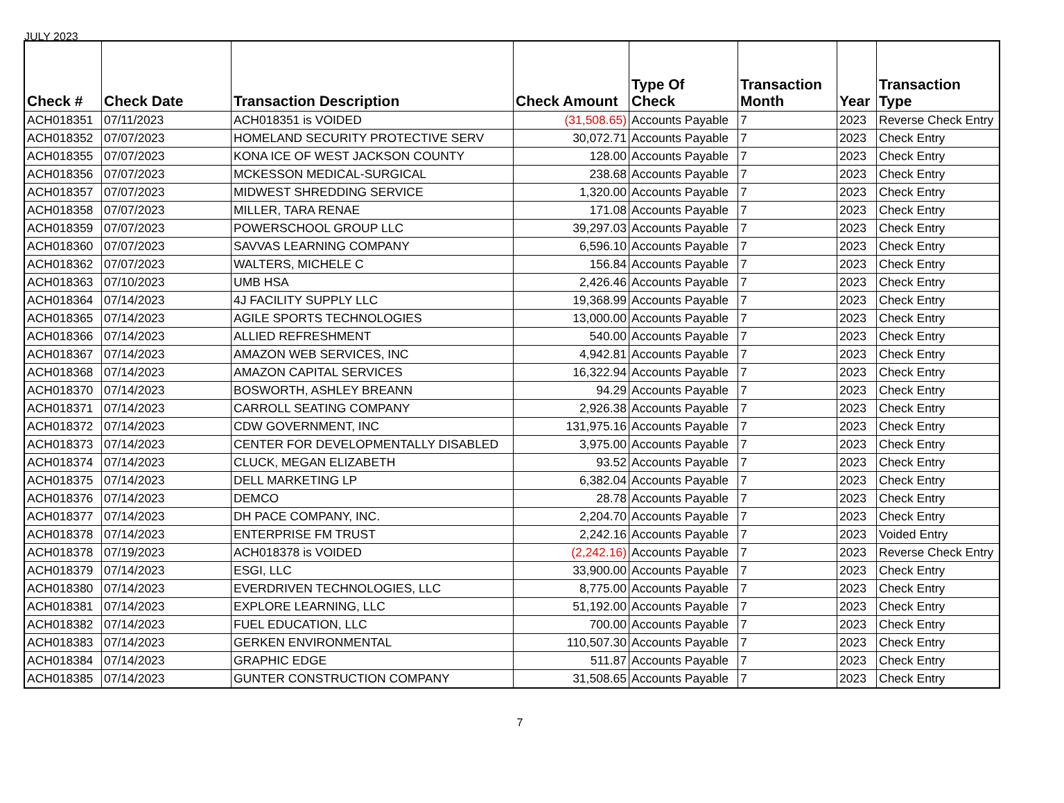JULY 2023
| Check # | Check Date | Transaction Description | Check Amount | Type Of Check | Transaction Month | Year | Transaction Type |
| --- | --- | --- | --- | --- | --- | --- | --- |
| ACH018351 | 07/11/2023 | ACH018351 is VOIDED | (31,508.65) | Accounts Payable | 7 | 2023 | Reverse Check Entry |
| ACH018352 | 07/07/2023 | HOMELAND SECURITY PROTECTIVE SERV | 30,072.71 | Accounts Payable | 7 | 2023 | Check Entry |
| ACH018355 | 07/07/2023 | KONA ICE OF WEST JACKSON COUNTY | 128.00 | Accounts Payable | 7 | 2023 | Check Entry |
| ACH018356 | 07/07/2023 | MCKESSON MEDICAL-SURGICAL | 238.68 | Accounts Payable | 7 | 2023 | Check Entry |
| ACH018357 | 07/07/2023 | MIDWEST SHREDDING SERVICE | 1,320.00 | Accounts Payable | 7 | 2023 | Check Entry |
| ACH018358 | 07/07/2023 | MILLER, TARA RENAE | 171.08 | Accounts Payable | 7 | 2023 | Check Entry |
| ACH018359 | 07/07/2023 | POWERSCHOOL GROUP LLC | 39,297.03 | Accounts Payable | 7 | 2023 | Check Entry |
| ACH018360 | 07/07/2023 | SAVVAS LEARNING COMPANY | 6,596.10 | Accounts Payable | 7 | 2023 | Check Entry |
| ACH018362 | 07/07/2023 | WALTERS, MICHELE C | 156.84 | Accounts Payable | 7 | 2023 | Check Entry |
| ACH018363 | 07/10/2023 | UMB HSA | 2,426.46 | Accounts Payable | 7 | 2023 | Check Entry |
| ACH018364 | 07/14/2023 | 4J FACILITY SUPPLY LLC | 19,368.99 | Accounts Payable | 7 | 2023 | Check Entry |
| ACH018365 | 07/14/2023 | AGILE SPORTS TECHNOLOGIES | 13,000.00 | Accounts Payable | 7 | 2023 | Check Entry |
| ACH018366 | 07/14/2023 | ALLIED REFRESHMENT | 540.00 | Accounts Payable | 7 | 2023 | Check Entry |
| ACH018367 | 07/14/2023 | AMAZON WEB SERVICES, INC | 4,942.81 | Accounts Payable | 7 | 2023 | Check Entry |
| ACH018368 | 07/14/2023 | AMAZON CAPITAL SERVICES | 16,322.94 | Accounts Payable | 7 | 2023 | Check Entry |
| ACH018370 | 07/14/2023 | BOSWORTH, ASHLEY BREANN | 94.29 | Accounts Payable | 7 | 2023 | Check Entry |
| ACH018371 | 07/14/2023 | CARROLL SEATING COMPANY | 2,926.38 | Accounts Payable | 7 | 2023 | Check Entry |
| ACH018372 | 07/14/2023 | CDW GOVERNMENT, INC | 131,975.16 | Accounts Payable | 7 | 2023 | Check Entry |
| ACH018373 | 07/14/2023 | CENTER FOR DEVELOPMENTALLY DISABLED | 3,975.00 | Accounts Payable | 7 | 2023 | Check Entry |
| ACH018374 | 07/14/2023 | CLUCK, MEGAN ELIZABETH | 93.52 | Accounts Payable | 7 | 2023 | Check Entry |
| ACH018375 | 07/14/2023 | DELL MARKETING LP | 6,382.04 | Accounts Payable | 7 | 2023 | Check Entry |
| ACH018376 | 07/14/2023 | DEMCO | 28.78 | Accounts Payable | 7 | 2023 | Check Entry |
| ACH018377 | 07/14/2023 | DH PACE COMPANY, INC. | 2,204.70 | Accounts Payable | 7 | 2023 | Check Entry |
| ACH018378 | 07/14/2023 | ENTERPRISE FM TRUST | 2,242.16 | Accounts Payable | 7 | 2023 | Voided Entry |
| ACH018378 | 07/19/2023 | ACH018378 is VOIDED | (2,242.16) | Accounts Payable | 7 | 2023 | Reverse Check Entry |
| ACH018379 | 07/14/2023 | ESGI, LLC | 33,900.00 | Accounts Payable | 7 | 2023 | Check Entry |
| ACH018380 | 07/14/2023 | EVERDRIVEN TECHNOLOGIES, LLC | 8,775.00 | Accounts Payable | 7 | 2023 | Check Entry |
| ACH018381 | 07/14/2023 | EXPLORE LEARNING, LLC | 51,192.00 | Accounts Payable | 7 | 2023 | Check Entry |
| ACH018382 | 07/14/2023 | FUEL EDUCATION, LLC | 700.00 | Accounts Payable | 7 | 2023 | Check Entry |
| ACH018383 | 07/14/2023 | GERKEN ENVIRONMENTAL | 110,507.30 | Accounts Payable | 7 | 2023 | Check Entry |
| ACH018384 | 07/14/2023 | GRAPHIC EDGE | 511.87 | Accounts Payable | 7 | 2023 | Check Entry |
| ACH018385 | 07/14/2023 | GUNTER CONSTRUCTION COMPANY | 31,508.65 | Accounts Payable | 7 | 2023 | Check Entry |
7